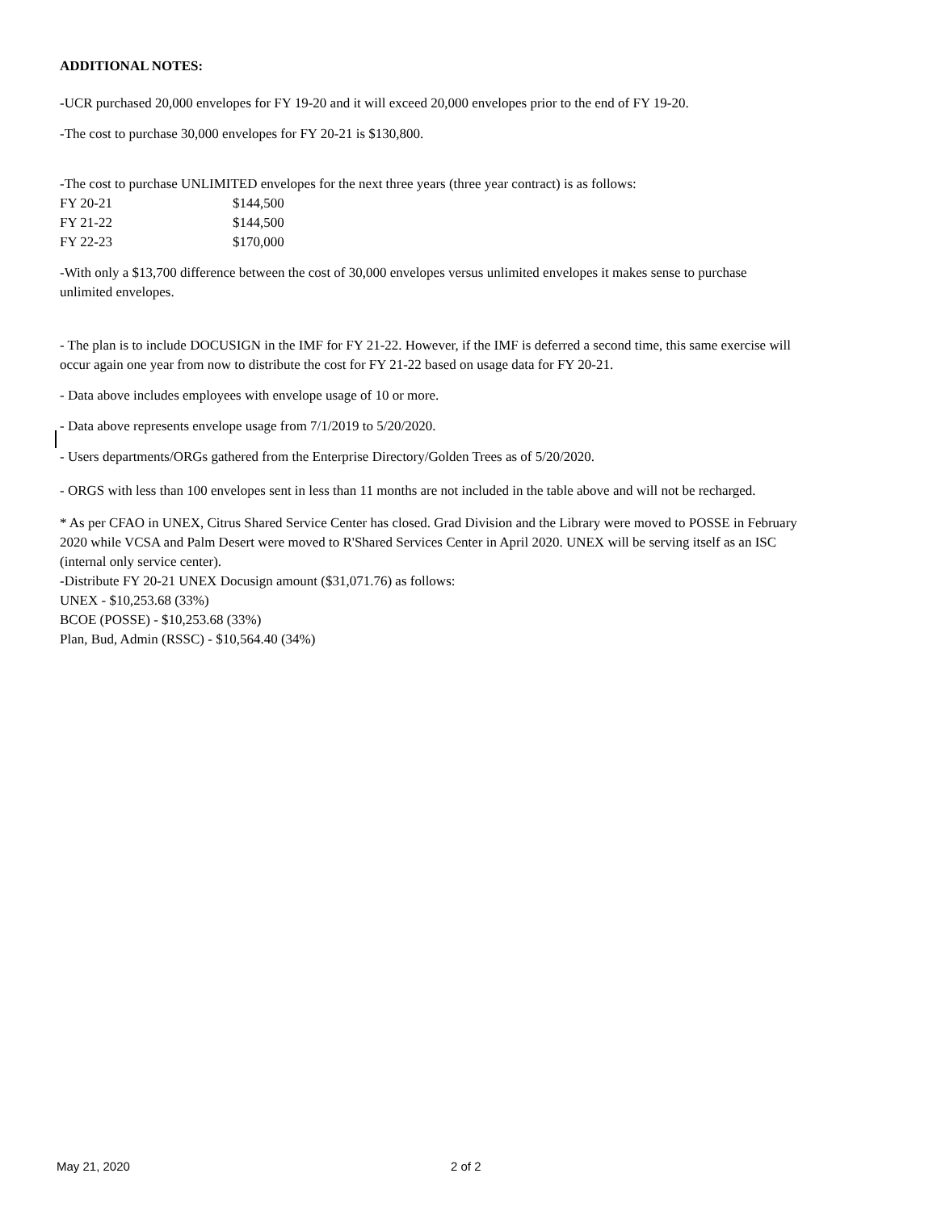ADDITIONAL NOTES:
-UCR purchased 20,000 envelopes for FY 19-20 and it will exceed 20,000 envelopes prior to the end of FY 19-20.
-The cost to purchase 30,000 envelopes for FY 20-21 is $130,800.
-The cost to purchase UNLIMITED envelopes for the next three years (three year contract) is as follows:
| FY 20-21 | $144,500 |
| FY 21-22 | $144,500 |
| FY 22-23 | $170,000 |
-With only a $13,700 difference between the cost of 30,000 envelopes versus unlimited envelopes it makes sense to purchase unlimited envelopes.
- The plan is to include DOCUSIGN in the IMF for FY 21-22. However, if the IMF is deferred a second time, this same exercise will occur again one year from now to distribute the cost for FY 21-22 based on usage data for FY 20-21.
- Data above includes employees with envelope usage of 10 or more.
- Data above represents envelope usage from 7/1/2019 to 5/20/2020.
- Users departments/ORGs gathered from the Enterprise Directory/Golden Trees as of 5/20/2020.
- ORGS with less than 100 envelopes sent in less than 11 months are not included in the table above and will not be recharged.
* As per CFAO in UNEX, Citrus Shared Service Center has closed. Grad Division and the Library were moved to POSSE in February 2020 while VCSA and Palm Desert were moved to R'Shared Services Center in April 2020. UNEX will be serving itself as an ISC (internal only service center).
-Distribute FY 20-21 UNEX Docusign amount ($31,071.76) as follows:
UNEX - $10,253.68 (33%)
BCOE (POSSE) - $10,253.68 (33%)
Plan, Bud, Admin (RSSC) - $10,564.40 (34%)
May 21, 2020 2 of 2